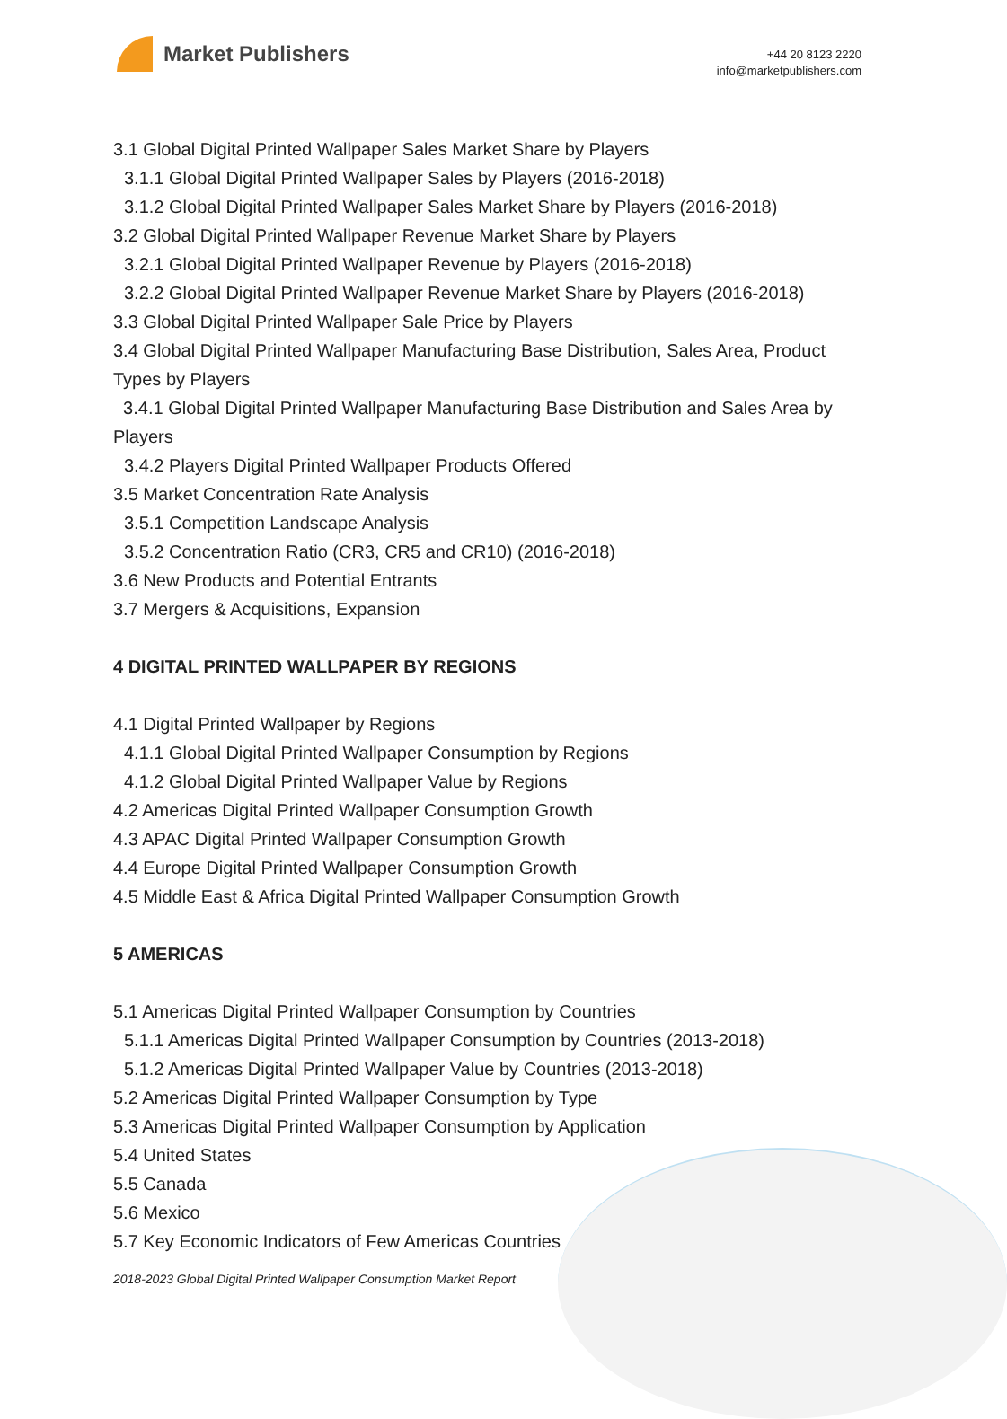Market Publishers
+44 20 8123 2220
info@marketpublishers.com
3.1 Global Digital Printed Wallpaper Sales Market Share by Players
3.1.1 Global Digital Printed Wallpaper Sales by Players (2016-2018)
3.1.2 Global Digital Printed Wallpaper Sales Market Share by Players (2016-2018)
3.2 Global Digital Printed Wallpaper Revenue Market Share by Players
3.2.1 Global Digital Printed Wallpaper Revenue by Players (2016-2018)
3.2.2 Global Digital Printed Wallpaper Revenue Market Share by Players (2016-2018)
3.3 Global Digital Printed Wallpaper Sale Price by Players
3.4 Global Digital Printed Wallpaper Manufacturing Base Distribution, Sales Area, Product Types by Players
3.4.1 Global Digital Printed Wallpaper Manufacturing Base Distribution and Sales Area by Players
3.4.2 Players Digital Printed Wallpaper Products Offered
3.5 Market Concentration Rate Analysis
3.5.1 Competition Landscape Analysis
3.5.2 Concentration Ratio (CR3, CR5 and CR10) (2016-2018)
3.6 New Products and Potential Entrants
3.7 Mergers & Acquisitions, Expansion
4 DIGITAL PRINTED WALLPAPER BY REGIONS
4.1 Digital Printed Wallpaper by Regions
4.1.1 Global Digital Printed Wallpaper Consumption by Regions
4.1.2 Global Digital Printed Wallpaper Value by Regions
4.2 Americas Digital Printed Wallpaper Consumption Growth
4.3 APAC Digital Printed Wallpaper Consumption Growth
4.4 Europe Digital Printed Wallpaper Consumption Growth
4.5 Middle East & Africa Digital Printed Wallpaper Consumption Growth
5 AMERICAS
5.1 Americas Digital Printed Wallpaper Consumption by Countries
5.1.1 Americas Digital Printed Wallpaper Consumption by Countries (2013-2018)
5.1.2 Americas Digital Printed Wallpaper Value by Countries (2013-2018)
5.2 Americas Digital Printed Wallpaper Consumption by Type
5.3 Americas Digital Printed Wallpaper Consumption by Application
5.4 United States
5.5 Canada
5.6 Mexico
5.7 Key Economic Indicators of Few Americas Countries
2018-2023 Global Digital Printed Wallpaper Consumption Market Report